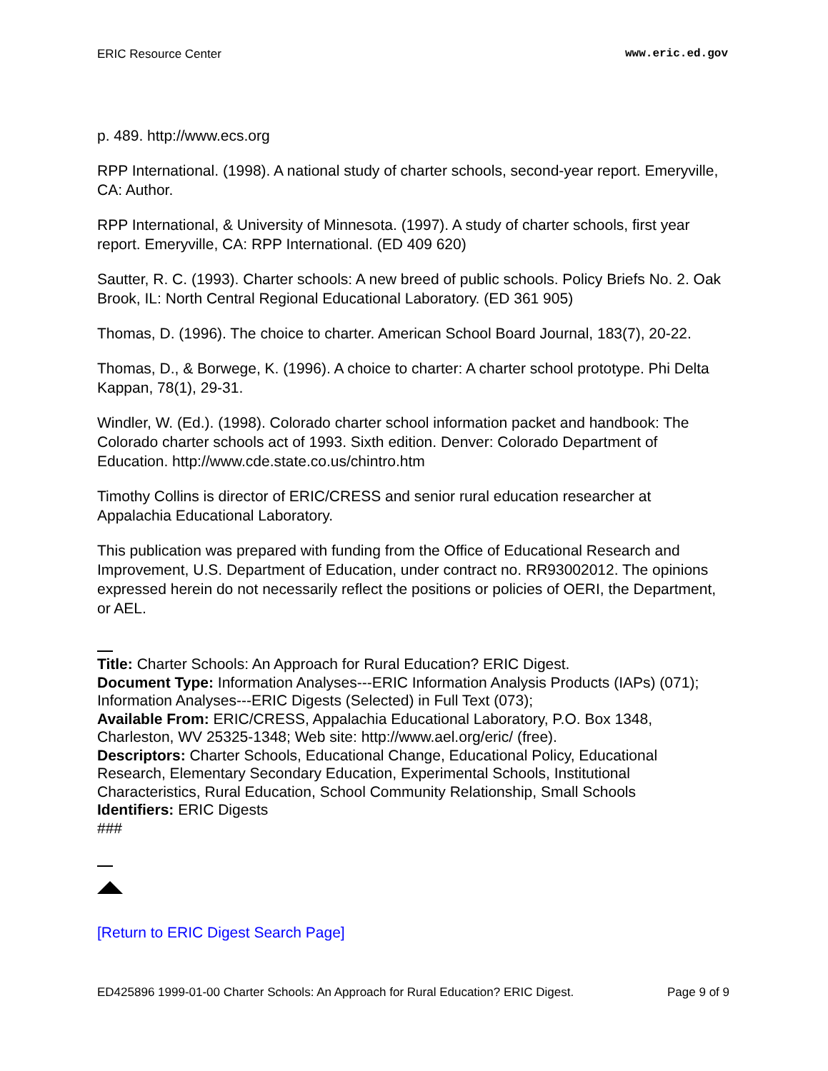ERIC Resource Center www.eric.ed.gov
p. 489. http://www.ecs.org
RPP International. (1998). A national study of charter schools, second-year report. Emeryville, CA: Author.
RPP International, & University of Minnesota. (1997). A study of charter schools, first year report. Emeryville, CA: RPP International. (ED 409 620)
Sautter, R. C. (1993). Charter schools: A new breed of public schools. Policy Briefs No. 2. Oak Brook, IL: North Central Regional Educational Laboratory. (ED 361 905)
Thomas, D. (1996). The choice to charter. American School Board Journal, 183(7), 20-22.
Thomas, D., & Borwege, K. (1996). A choice to charter: A charter school prototype. Phi Delta Kappan, 78(1), 29-31.
Windler, W. (Ed.). (1998). Colorado charter school information packet and handbook: The Colorado charter schools act of 1993. Sixth edition. Denver: Colorado Department of Education. http://www.cde.state.co.us/chintro.htm
Timothy Collins is director of ERIC/CRESS and senior rural education researcher at Appalachia Educational Laboratory.
This publication was prepared with funding from the Office of Educational Research and Improvement, U.S. Department of Education, under contract no. RR93002012. The opinions expressed herein do not necessarily reflect the positions or policies of OERI, the Department, or AEL.
Title: Charter Schools: An Approach for Rural Education? ERIC Digest.
Document Type: Information Analyses---ERIC Information Analysis Products (IAPs) (071); Information Analyses---ERIC Digests (Selected) in Full Text (073);
Available From: ERIC/CRESS, Appalachia Educational Laboratory, P.O. Box 1348, Charleston, WV 25325-1348; Web site: http://www.ael.org/eric/ (free).
Descriptors: Charter Schools, Educational Change, Educational Policy, Educational Research, Elementary Secondary Education, Experimental Schools, Institutional Characteristics, Rural Education, School Community Relationship, Small Schools
Identifiers: ERIC Digests
###
[Return to ERIC Digest Search Page]
ED425896 1999-01-00 Charter Schools: An Approach for Rural Education? ERIC Digest. Page 9 of 9